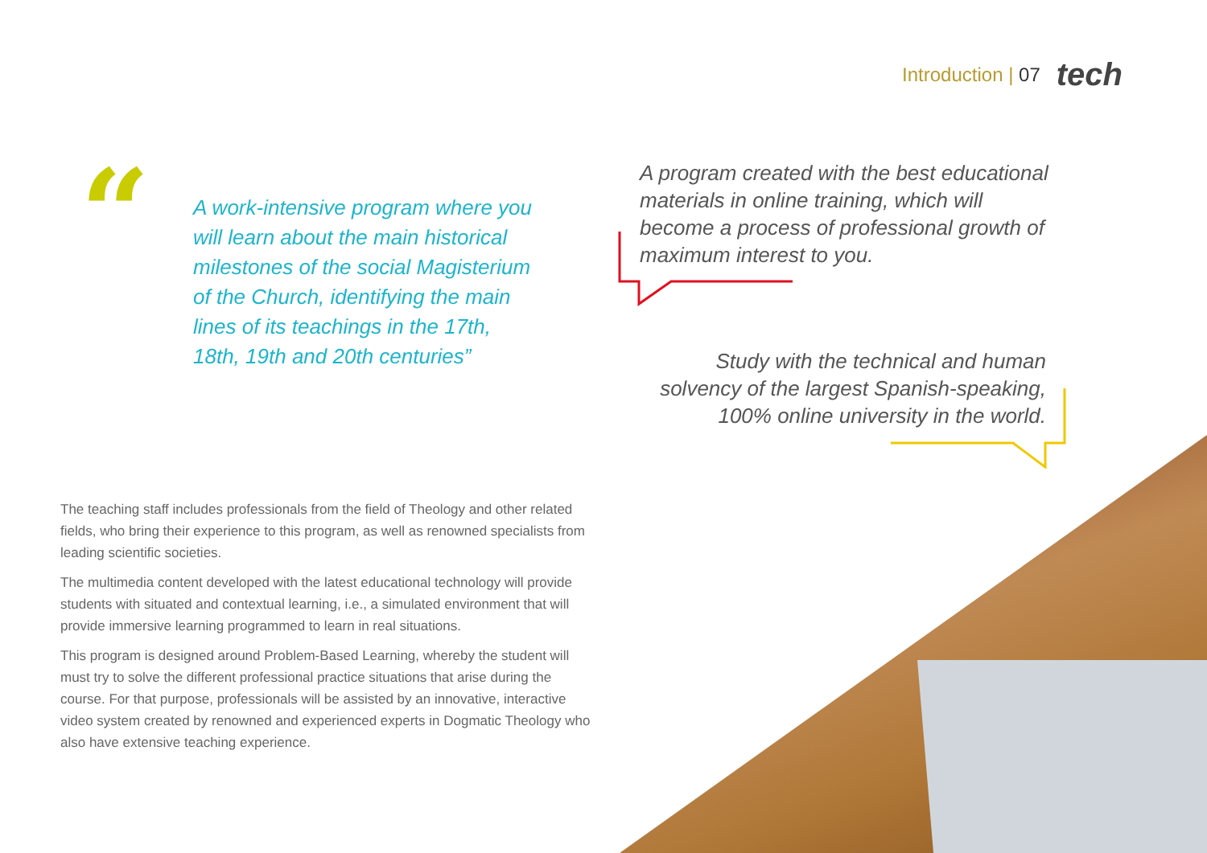Introduction | 07 tech
“
A work-intensive program where you will learn about the main historical milestones of the social Magisterium of the Church, identifying the main lines of its teachings in the 17th, 18th, 19th and 20th centuries”
A program created with the best educational materials in online training, which will become a process of professional growth of maximum interest to you.
Study with the technical and human solvency of the largest Spanish-speaking, 100% online university in the world.
The teaching staff includes professionals from the field of Theology and other related fields, who bring their experience to this program, as well as renowned specialists from leading scientific societies.
The multimedia content developed with the latest educational technology will provide students with situated and contextual learning, i.e., a simulated environment that will provide immersive learning programmed to learn in real situations.
This program is designed around Problem-Based Learning, whereby the student will must try to solve the different professional practice situations that arise during the course. For that purpose, professionals will be assisted by an innovative, interactive video system created by renowned and experienced experts in Dogmatic Theology who also have extensive teaching experience.